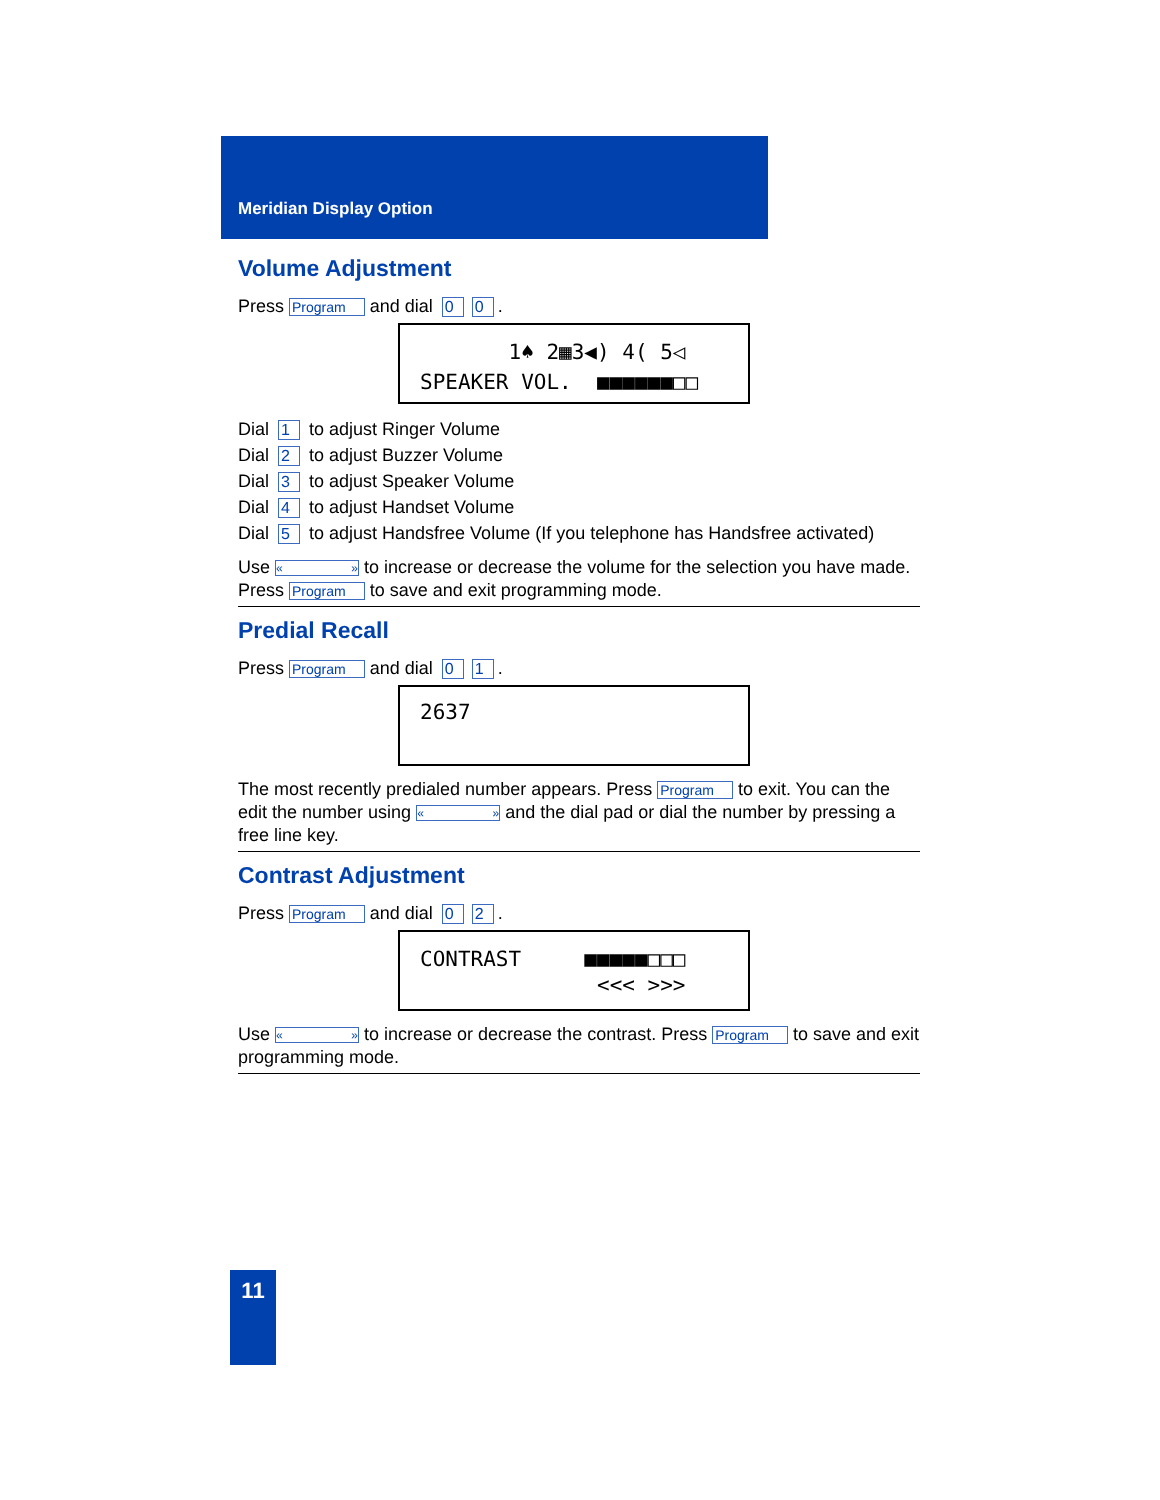Meridian Display Option
Volume Adjustment
Press Program and dial 0 0.
1♠ 2▦3◀) 4( 5◁
SPEAKER VOL. ■■■■■■□□
Dial 1 to adjust Ringer Volume
Dial 2 to adjust Buzzer Volume
Dial 3 to adjust Speaker Volume
Dial 4 to adjust Handset Volume
Dial 5 to adjust Handsfree Volume (If you telephone has Handsfree activated)
Use « » to increase or decrease the volume for the selection you have made.
Press Program to save and exit programming mode.
Predial Recall
Press Program and dial 0 1.
2637
The most recently predialed number appears. Press Program to exit. You can the edit the number using « » and the dial pad or dial the number by pressing a free line key.
Contrast Adjustment
Press Program and dial 0 2.
CONTRAST ■■■■■□□□
<<< >>>
Use « » to increase or decrease the contrast. Press Program to save and exit programming mode.
11